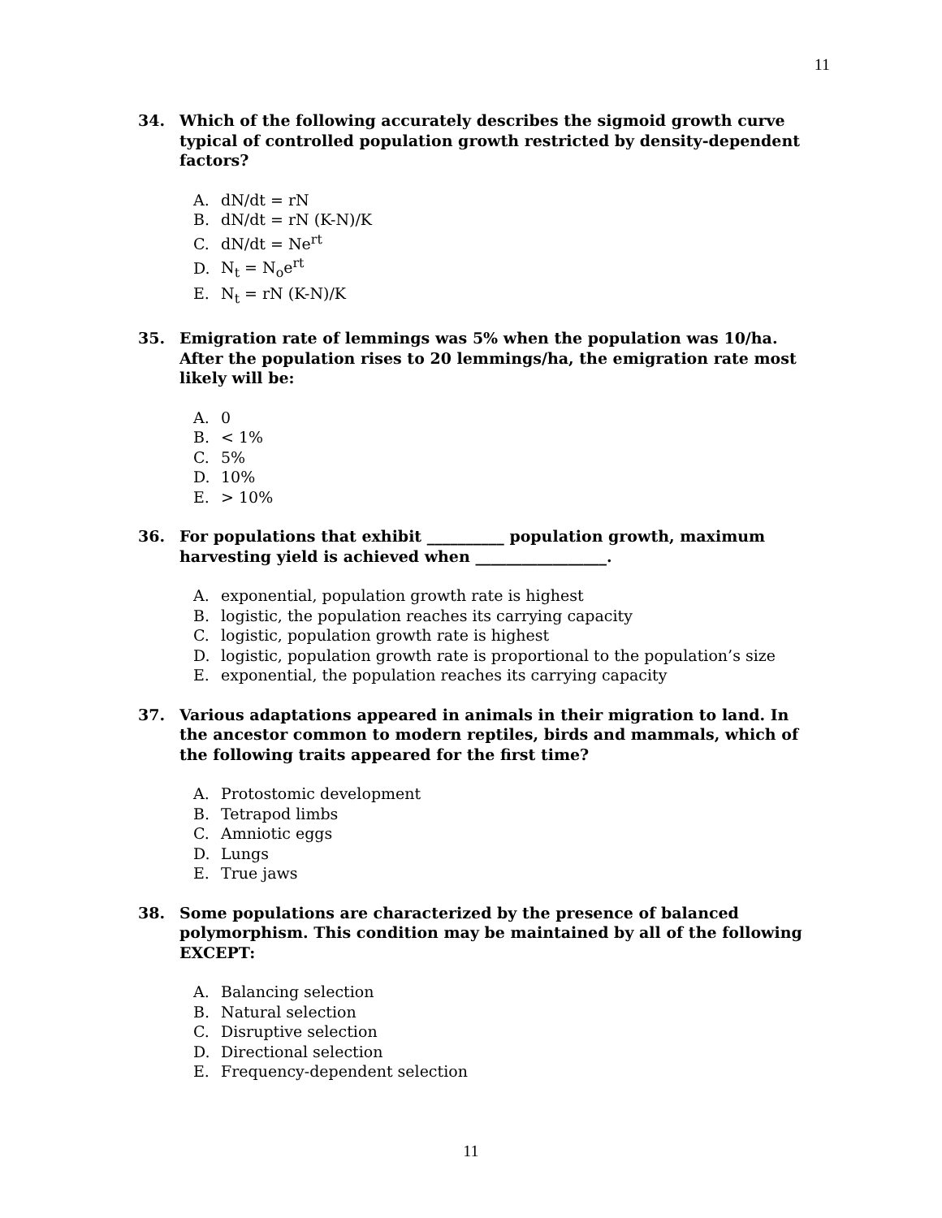11
34. Which of the following accurately describes the sigmoid growth curve typical of controlled population growth restricted by density-dependent factors?
A. dN/dt = rN
B. dN/dt = rN (K-N)/K
C. dN/dt = Ne<sup>rt</sup>
D. N<sub>t</sub> = N<sub>o</sub>e<sup>rt</sup>
E. N<sub>t</sub> = rN (K-N)/K
35. Emigration rate of lemmings was 5% when the population was 10/ha. After the population rises to 20 lemmings/ha, the emigration rate most likely will be:
A. 0
B. < 1%
C. 5%
D. 10%
E. > 10%
36. For populations that exhibit __________ population growth, maximum harvesting yield is achieved when _________________.
A. exponential, population growth rate is highest
B. logistic, the population reaches its carrying capacity
C. logistic, population growth rate is highest
D. logistic, population growth rate is proportional to the population’s size
E. exponential, the population reaches its carrying capacity
37. Various adaptations appeared in animals in their migration to land. In the ancestor common to modern reptiles, birds and mammals, which of the following traits appeared for the first time?
A. Protostomic development
B. Tetrapod limbs
C. Amniotic eggs
D. Lungs
E. True jaws
38. Some populations are characterized by the presence of balanced polymorphism. This condition may be maintained by all of the following EXCEPT:
A. Balancing selection
B. Natural selection
C. Disruptive selection
D. Directional selection
E. Frequency-dependent selection
11